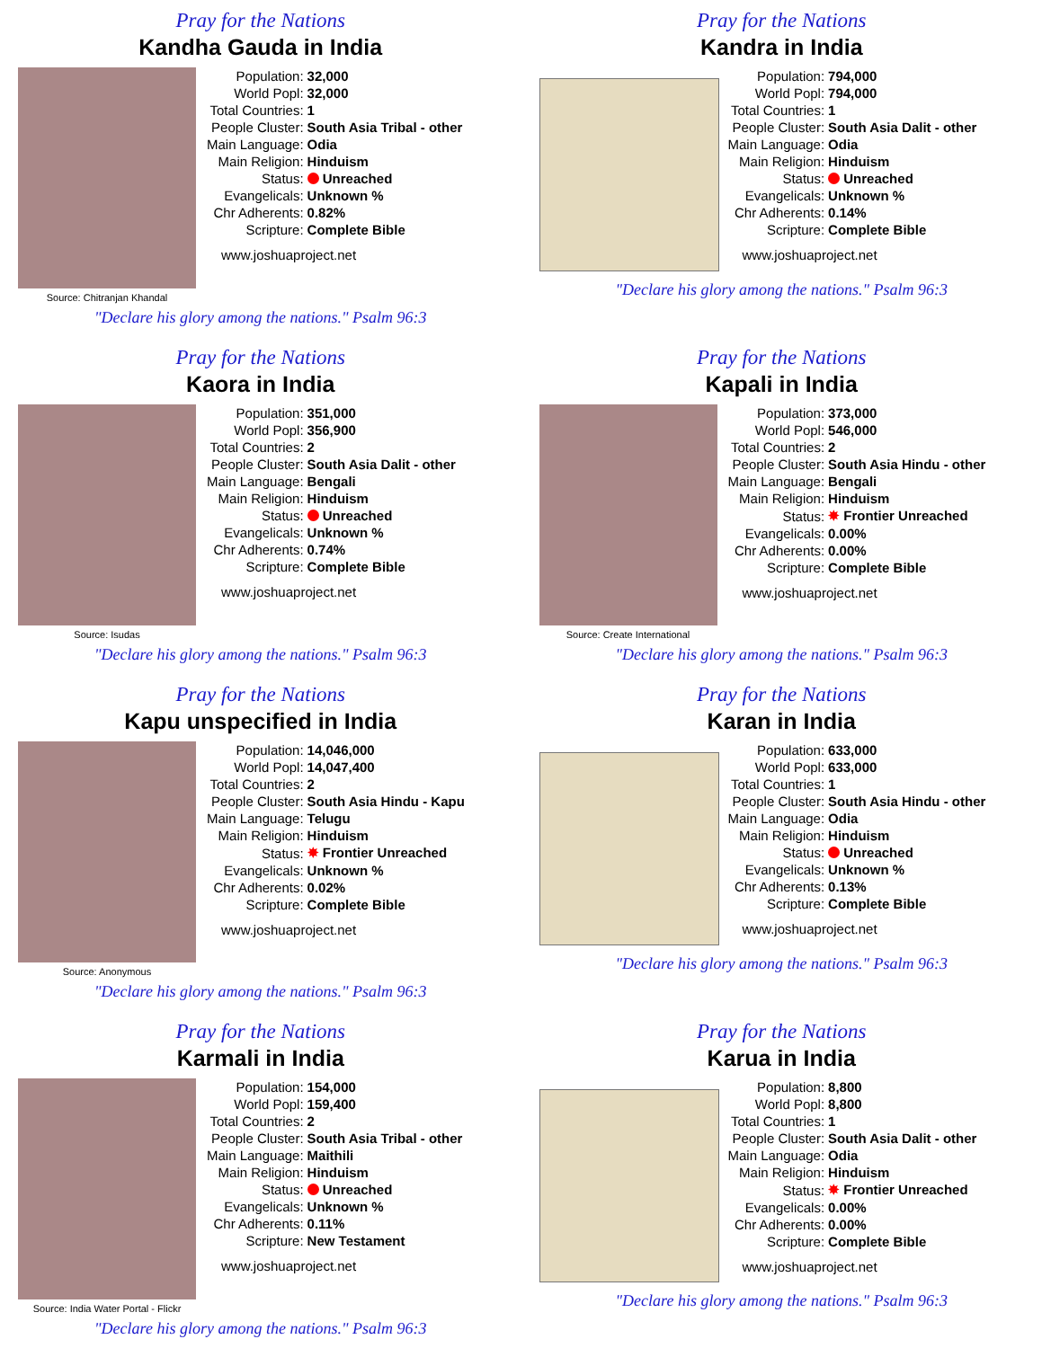Pray for the Nations
Kandha Gauda in India
Source: Chitranjan Khandal
| Population: | 32,000 |
| World Popl: | 32,000 |
| Total Countries: | 1 |
| People Cluster: | South Asia Tribal - other |
| Main Language: | Odia |
| Main Religion: | Hinduism |
| Status: | Unreached |
| Evangelicals: | Unknown % |
| Chr Adherents: | 0.82% |
| Scripture: | Complete Bible |
www.joshuaproject.net
"Declare his glory among the nations." Psalm 96:3
Pray for the Nations
Kandra in India
| Population: | 794,000 |
| World Popl: | 794,000 |
| Total Countries: | 1 |
| People Cluster: | South Asia Dalit - other |
| Main Language: | Odia |
| Main Religion: | Hinduism |
| Status: | Unreached |
| Evangelicals: | Unknown % |
| Chr Adherents: | 0.14% |
| Scripture: | Complete Bible |
www.joshuaproject.net
"Declare his glory among the nations." Psalm 96:3
Pray for the Nations
Kaora in India
Source: Isudas
| Population: | 351,000 |
| World Popl: | 356,900 |
| Total Countries: | 2 |
| People Cluster: | South Asia Dalit - other |
| Main Language: | Bengali |
| Main Religion: | Hinduism |
| Status: | Unreached |
| Evangelicals: | Unknown % |
| Chr Adherents: | 0.74% |
| Scripture: | Complete Bible |
www.joshuaproject.net
"Declare his glory among the nations." Psalm 96:3
Pray for the Nations
Kapali in India
Source: Create International
| Population: | 373,000 |
| World Popl: | 546,000 |
| Total Countries: | 2 |
| People Cluster: | South Asia Hindu - other |
| Main Language: | Bengali |
| Main Religion: | Hinduism |
| Status: | ✸ Frontier Unreached |
| Evangelicals: | 0.00% |
| Chr Adherents: | 0.00% |
| Scripture: | Complete Bible |
www.joshuaproject.net
"Declare his glory among the nations." Psalm 96:3
Pray for the Nations
Kapu unspecified in India
Source: Anonymous
| Population: | 14,046,000 |
| World Popl: | 14,047,400 |
| Total Countries: | 2 |
| People Cluster: | South Asia Hindu - Kapu |
| Main Language: | Telugu |
| Main Religion: | Hinduism |
| Status: | ✸ Frontier Unreached |
| Evangelicals: | Unknown % |
| Chr Adherents: | 0.02% |
| Scripture: | Complete Bible |
www.joshuaproject.net
"Declare his glory among the nations." Psalm 96:3
Pray for the Nations
Karan in India
| Population: | 633,000 |
| World Popl: | 633,000 |
| Total Countries: | 1 |
| People Cluster: | South Asia Hindu - other |
| Main Language: | Odia |
| Main Religion: | Hinduism |
| Status: | Unreached |
| Evangelicals: | Unknown % |
| Chr Adherents: | 0.13% |
| Scripture: | Complete Bible |
www.joshuaproject.net
"Declare his glory among the nations." Psalm 96:3
Pray for the Nations
Karmali in India
Source: India Water Portal - Flickr
| Population: | 154,000 |
| World Popl: | 159,400 |
| Total Countries: | 2 |
| People Cluster: | South Asia Tribal - other |
| Main Language: | Maithili |
| Main Religion: | Hinduism |
| Status: | Unreached |
| Evangelicals: | Unknown % |
| Chr Adherents: | 0.11% |
| Scripture: | New Testament |
www.joshuaproject.net
"Declare his glory among the nations." Psalm 96:3
Pray for the Nations
Karua in India
| Population: | 8,800 |
| World Popl: | 8,800 |
| Total Countries: | 1 |
| People Cluster: | South Asia Dalit - other |
| Main Language: | Odia |
| Main Religion: | Hinduism |
| Status: | ✸ Frontier Unreached |
| Evangelicals: | 0.00% |
| Chr Adherents: | 0.00% |
| Scripture: | Complete Bible |
www.joshuaproject.net
"Declare his glory among the nations." Psalm 96:3